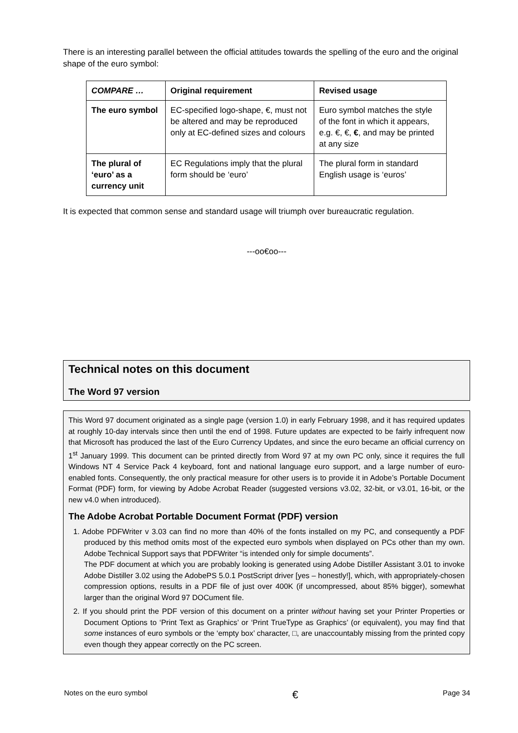There is an interesting parallel between the official attitudes towards the spelling of the euro and the original shape of the euro symbol:
| COMPARE … | Original requirement | Revised usage |
| --- | --- | --- |
| The euro symbol | EC-specified logo-shape, €, must not be altered and may be reproduced only at EC-defined sizes and colours | Euro symbol matches the style of the font in which it appears, e.g. €, €, € , and may be printed at any size |
| The plural of ‘euro’ as a currency unit | EC Regulations imply that the plural form should be ‘euro’ | The plural form in standard English usage is ‘euros’ |
It is expected that common sense and standard usage will triumph over bureaucratic regulation.
---oo€oo---
Technical notes on this document
The Word 97 version
This Word 97 document originated as a single page (version 1.0) in early February 1998, and it has required updates at roughly 10-day intervals since then until the end of 1998. Future updates are expected to be fairly infrequent now that Microsoft has produced the last of the Euro Currency Updates, and since the euro became an official currency on 1<sup>st</sup> January 1999. This document can be printed directly from Word 97 at my own PC only, since it requires the full Windows NT 4 Service Pack 4 keyboard, font and national language euro support, and a large number of euro-enabled fonts. Consequently, the only practical measure for other users is to provide it in Adobe’s Portable Document Format (PDF) form, for viewing by Adobe Acrobat Reader (suggested versions v3.02, 32-bit, or v3.01, 16-bit, or the new v4.0 when introduced).
The Adobe Acrobat Portable Document Format (PDF) version
1. Adobe PDFWriter v 3.03 can find no more than 40% of the fonts installed on my PC, and consequently a PDF produced by this method omits most of the expected euro symbols when displayed on PCs other than my own. Adobe Technical Support says that PDFWriter “is intended only for simple documents”.
The PDF document at which you are probably looking is generated using Adobe Distiller Assistant 3.01 to invoke Adobe Distiller 3.02 using the AdobePS 5.0.1 PostScript driver [yes – honestly!], which, with appropriately-chosen compression options, results in a PDF file of just over 400K (if uncompressed, about 85% bigger), somewhat larger than the original Word 97 DOCument file.
2. If you should print the PDF version of this document on a printer without having set your Printer Properties or Document Options to ‘Print Text as Graphics’ or ‘Print TrueType as Graphics’ (or equivalent), you may find that some instances of euro symbols or the ‘empty box’ character, □, are unaccountably missing from the printed copy even though they appear correctly on the PC screen.
Notes on the euro symbol € Page 34